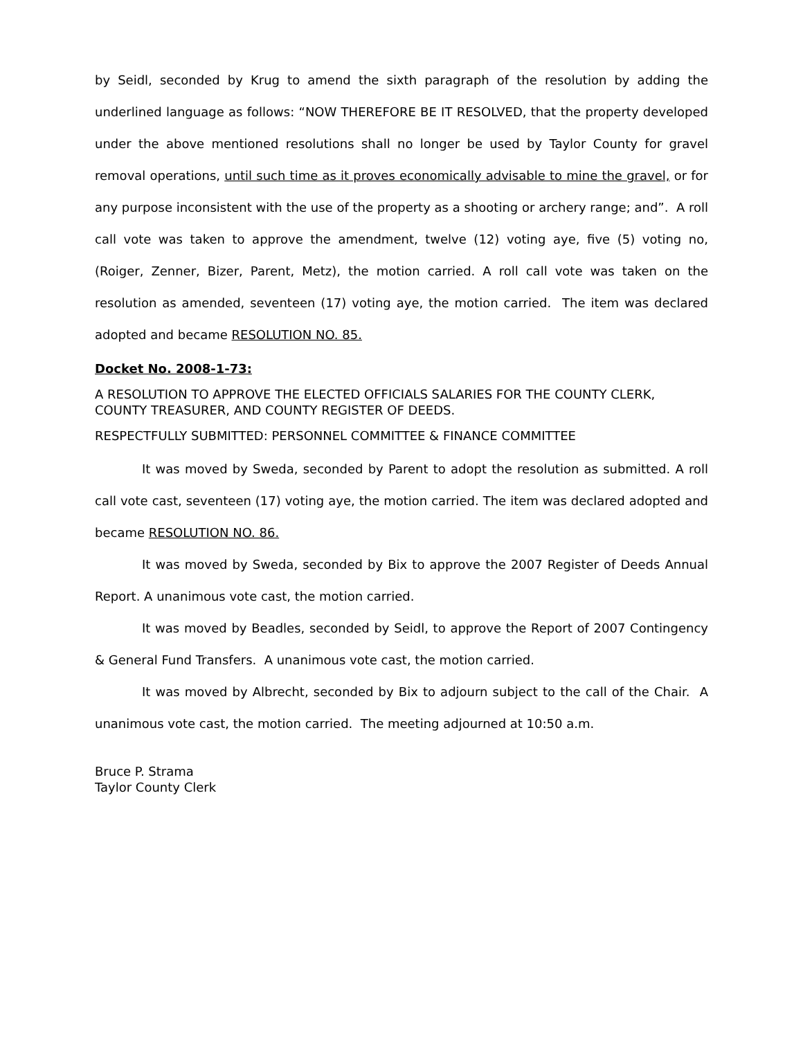by Seidl, seconded by Krug to amend the sixth paragraph of the resolution by adding the underlined language as follows: “NOW THEREFORE BE IT RESOLVED, that the property developed under the above mentioned resolutions shall no longer be used by Taylor County for gravel removal operations, until such time as it proves economically advisable to mine the gravel, or for any purpose inconsistent with the use of the property as a shooting or archery range; and”. A roll call vote was taken to approve the amendment, twelve (12) voting aye, five (5) voting no, (Roiger, Zenner, Bizer, Parent, Metz), the motion carried. A roll call vote was taken on the resolution as amended, seventeen (17) voting aye, the motion carried. The item was declared adopted and became RESOLUTION NO. 85.
Docket No. 2008-1-73:
A RESOLUTION TO APPROVE THE ELECTED OFFICIALS SALARIES FOR THE COUNTY CLERK, COUNTY TREASURER, AND COUNTY REGISTER OF DEEDS.
RESPECTFULLY SUBMITTED: PERSONNEL COMMITTEE & FINANCE COMMITTEE
It was moved by Sweda, seconded by Parent to adopt the resolution as submitted. A roll call vote cast, seventeen (17) voting aye, the motion carried. The item was declared adopted and became RESOLUTION NO. 86.
It was moved by Sweda, seconded by Bix to approve the 2007 Register of Deeds Annual Report. A unanimous vote cast, the motion carried.
It was moved by Beadles, seconded by Seidl, to approve the Report of 2007 Contingency & General Fund Transfers. A unanimous vote cast, the motion carried.
It was moved by Albrecht, seconded by Bix to adjourn subject to the call of the Chair. A unanimous vote cast, the motion carried. The meeting adjourned at 10:50 a.m.
Bruce P. Strama
Taylor County Clerk